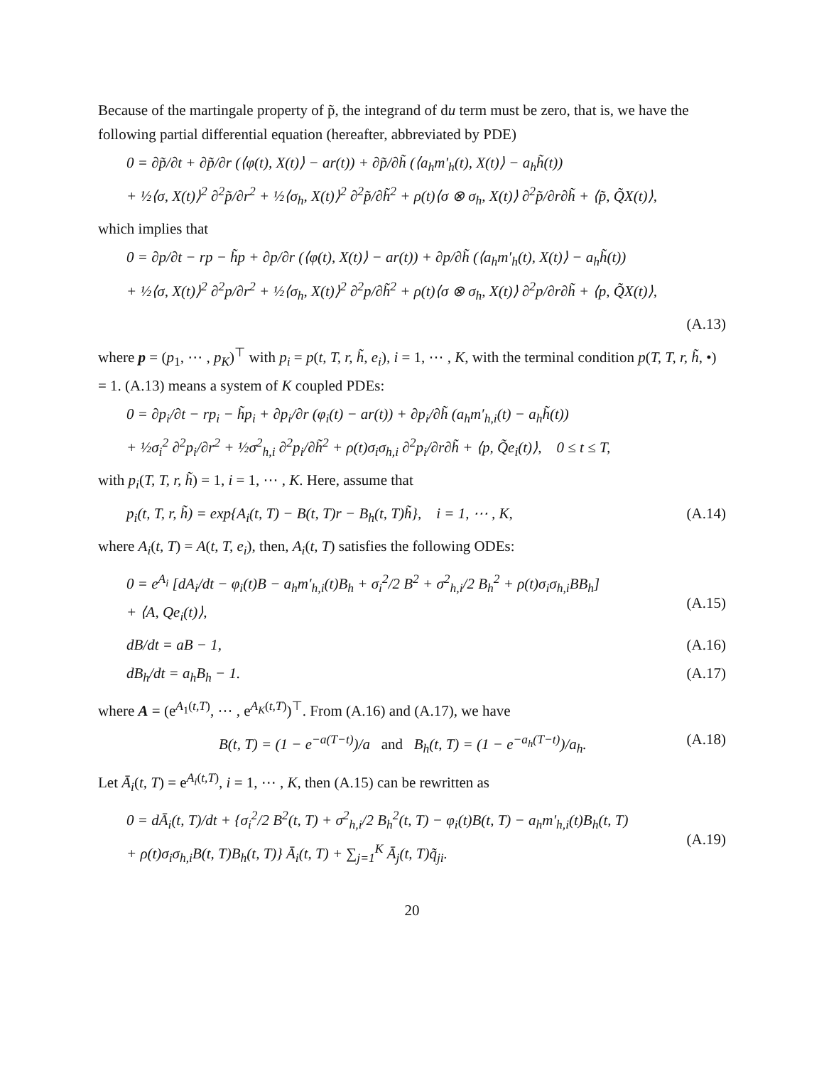Because of the martingale property of p̃, the integrand of du term must be zero, that is, we have the following partial differential equation (hereafter, abbreviated by PDE)
0 = ∂p̃/∂t + ∂p̃/∂r (⟨φ(t), X(t)⟩ − ar(t)) + ∂p̃/∂h̃ (⟨a<sub>h</sub>m′<sub>h</sub>(t), X(t)⟩ − a<sub>h</sub>h̃(t))
+ ½⟨σ, X(t)⟩<sup>2</sup> ∂<sup>2</sup>p̃/∂r<sup>2</sup> + ½⟨σ<sub>h</sub>, X(t)⟩<sup>2</sup> ∂<sup>2</sup>p̃/∂h̃<sup>2</sup> + ρ(t)⟨σ ⊗ σ<sub>h</sub>, X(t)⟩ ∂<sup>2</sup>p̃/∂r∂h̃ + ⟨p̃, Q̃X(t)⟩,
which implies that
0 = ∂p/∂t − rp − h̃p + ∂p/∂r (⟨φ(t), X(t)⟩ − ar(t)) + ∂p/∂h̃ (⟨a<sub>h</sub>m′<sub>h</sub>(t), X(t)⟩ − a<sub>h</sub>h̃(t))
+ ½⟨σ, X(t)⟩<sup>2</sup> ∂<sup>2</sup>p/∂r<sup>2</sup> + ½⟨σ<sub>h</sub>, X(t)⟩<sup>2</sup> ∂<sup>2</sup>p/∂h̃<sup>2</sup> + ρ(t)⟨σ ⊗ σ<sub>h</sub>, X(t)⟩ ∂<sup>2</sup>p/∂r∂h̃ + ⟨p, Q̃X(t)⟩,
(A.13)
where p = (p<sub>1</sub>, ⋯ , p<sub>K</sub>)<sup>⊤</sup> with p<sub>i</sub> = p(t, T, r, h̃, e<sub>i</sub>), i = 1, ⋯ , K, with the terminal condition p(T, T, r, h̃, •) = 1. (A.13) means a system of K coupled PDEs:
0 = ∂p<sub>i</sub>/∂t − rp<sub>i</sub> − h̃p<sub>i</sub> + ∂p<sub>i</sub>/∂r (φ<sub>i</sub>(t) − ar(t)) + ∂p<sub>i</sub>/∂h̃ (a<sub>h</sub>m′<sub>h,i</sub>(t) − a<sub>h</sub>h̃(t))
+ ½σ<sub>i</sub><sup>2</sup> ∂<sup>2</sup>p<sub>i</sub>/∂r<sup>2</sup> + ½σ<sup>2</sup><sub>h,i</sub> ∂<sup>2</sup>p<sub>i</sub>/∂h̃<sup>2</sup> + ρ(t)σ<sub>i</sub>σ<sub>h,i</sub> ∂<sup>2</sup>p<sub>i</sub>/∂r∂h̃ + ⟨p, Q̃e<sub>i</sub>(t)⟩, 0 ≤ t ≤ T,
with p<sub>i</sub>(T, T, r, h̃) = 1, i = 1, ⋯ , K. Here, assume that
p<sub>i</sub>(t, T, r, h̃) = exp{A<sub>i</sub>(t, T) − B(t, T)r − B<sub>h</sub>(t, T)h̃}, i = 1, ⋯ , K, (A.14)
where A<sub>i</sub>(t, T) = A(t, T, e<sub>i</sub>), then, A<sub>i</sub>(t, T) satisfies the following ODEs:
0 = e<sup>A<sub>i</sub></sup> [dA<sub>i</sub>/dt − φ<sub>i</sub>(t)B − a<sub>h</sub>m′<sub>h,i</sub>(t)B<sub>h</sub> + σ<sub>i</sub><sup>2</sup>/2 B<sup>2</sup> + σ<sup>2</sup><sub>h,i</sub>/2 B<sub>h</sub><sup>2</sup> + ρ(t)σ<sub>i</sub>σ<sub>h,i</sub>BB<sub>h</sub>]
+ ⟨A, Qe<sub>i</sub>(t)⟩,
(A.15)
dB/dt = aB − 1, (A.16)
dB<sub>h</sub>/dt = a<sub>h</sub>B<sub>h</sub> − 1. (A.17)
where A = (e<sup>A<sub>1</sub>(t,T)</sup>, ⋯ , e<sup>A<sub>K</sub>(t,T)</sup>)<sup>⊤</sup>. From (A.16) and (A.17), we have
B(t, T) = (1 − e<sup>−a(T−t)</sup>)/a and B<sub>h</sub>(t, T) = (1 − e<sup>−a<sub>h</sub>(T−t)</sup>)/a<sub>h</sub>. (A.18)
Let Ā<sub>i</sub>(t, T) = e<sup>A<sub>i</sub>(t,T)</sup>, i = 1, ⋯ , K, then (A.15) can be rewritten as
0 = dĀ<sub>i</sub>(t, T)/dt + {σ<sub>i</sub><sup>2</sup>/2 B<sup>2</sup>(t, T) + σ<sup>2</sup><sub>h,i</sub>/2 B<sub>h</sub><sup>2</sup>(t, T) − φ<sub>i</sub>(t)B(t, T) − a<sub>h</sub>m′<sub>h,i</sub>(t)B<sub>h</sub>(t, T)
+ ρ(t)σ<sub>i</sub>σ<sub>h,i</sub>B(t, T)B<sub>h</sub>(t, T)} Ā<sub>i</sub>(t, T) + ∑<sub>j=1</sub><sup>K</sup> Ā<sub>j</sub>(t, T)q̃<sub>ji</sub>.
(A.19)
20